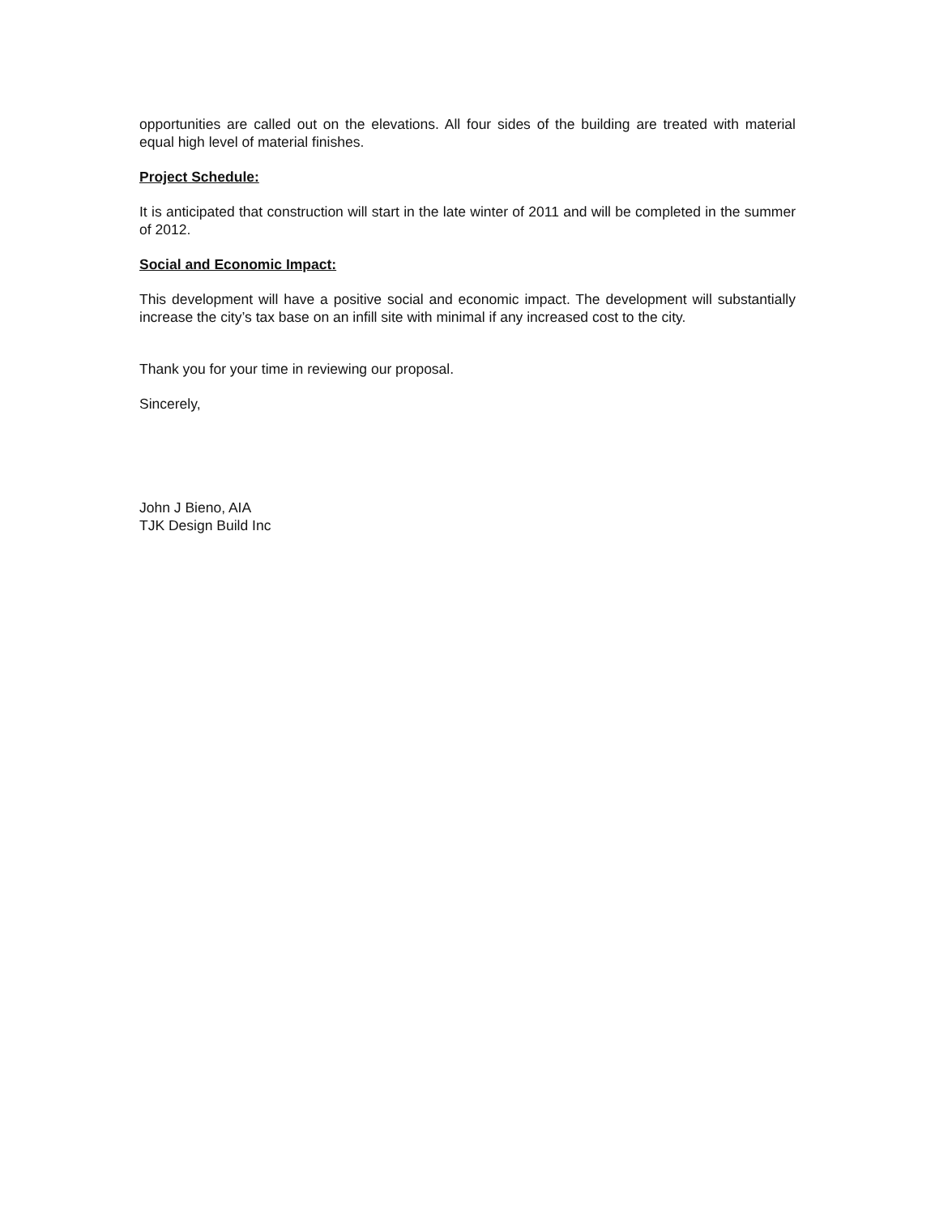opportunities are called out on the elevations. All four sides of the building are treated with material equal high level of material finishes.
Project Schedule:
It is anticipated that construction will start in the late winter of 2011 and will be completed in the summer of 2012.
Social and Economic Impact:
This development will have a positive social and economic impact. The development will substantially increase the city’s tax base on an infill site with minimal if any increased cost to the city.
Thank you for your time in reviewing our proposal.
Sincerely,
John J Bieno, AIA
TJK Design Build Inc